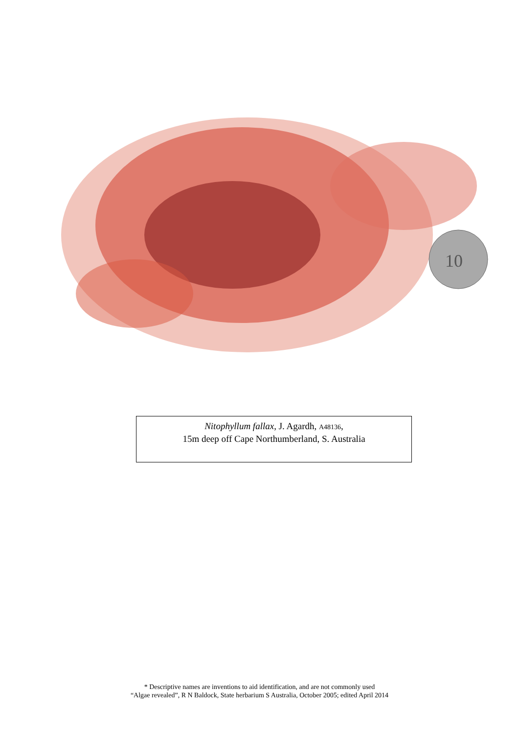10
Nitophyllum fallax, J. Agardh, A48136,
15m deep off Cape Northumberland, S. Australia
* Descriptive names are inventions to aid identification, and are not commonly used
“Algae revealed”, R N Baldock, State herbarium S Australia, October 2005; edited April 2014